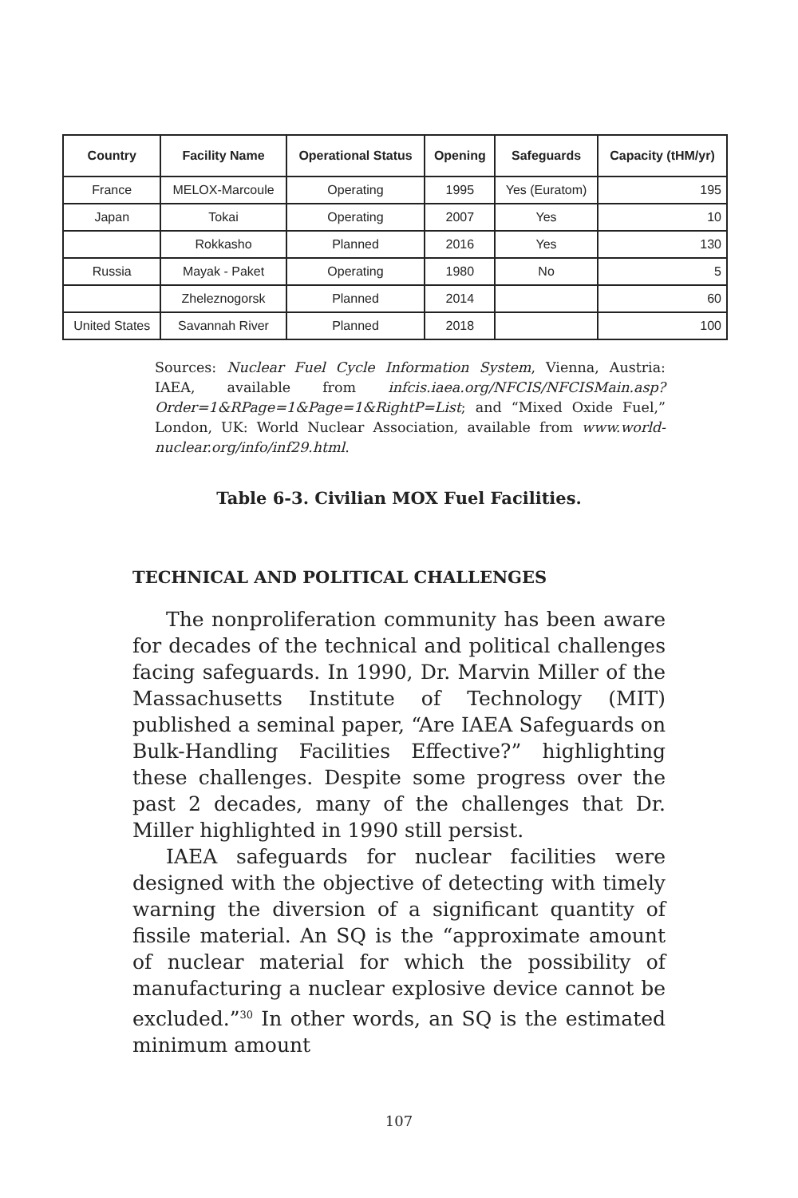| Country | Facility Name | Operational Status | Opening | Safeguards | Capacity (tHM/yr) |
| --- | --- | --- | --- | --- | --- |
| France | MELOX-Marcoule | Operating | 1995 | Yes (Euratom) | 195 |
| Japan | Tokai | Operating | 2007 | Yes | 10 |
| | Rokkasho | Planned | 2016 | Yes | 130 |
| Russia | Mayak - Paket | Operating | 1980 | No | 5 |
| | Zheleznogorsk | Planned | 2014 | | 60 |
| United States | Savannah River | Planned | 2018 | | 100 |
Sources: Nuclear Fuel Cycle Information System, Vienna, Austria: IAEA, available from infcis.iaea.org/NFCIS/NFCISMain.asp?Order=1&RPage=1&Page=1&RightP=List; and “Mixed Oxide Fuel,” London, UK: World Nuclear Association, available from www.world-nuclear.org/info/inf29.html.
Table 6-3. Civilian MOX Fuel Facilities.
TECHNICAL AND POLITICAL CHALLENGES
The nonproliferation community has been aware for decades of the technical and political challenges facing safeguards. In 1990, Dr. Marvin Miller of the Massachusetts Institute of Technology (MIT) published a seminal paper, “Are IAEA Safeguards on Bulk-Handling Facilities Effective?” highlighting these challenges. Despite some progress over the past 2 decades, many of the challenges that Dr. Miller highlighted in 1990 still persist.
IAEA safeguards for nuclear facilities were designed with the objective of detecting with timely warning the diversion of a significant quantity of fissile material. An SQ is the “approximate amount of nuclear material for which the possibility of manufacturing a nuclear explosive device cannot be excluded.”<sup>30</sup> In other words, an SQ is the estimated minimum amount
107